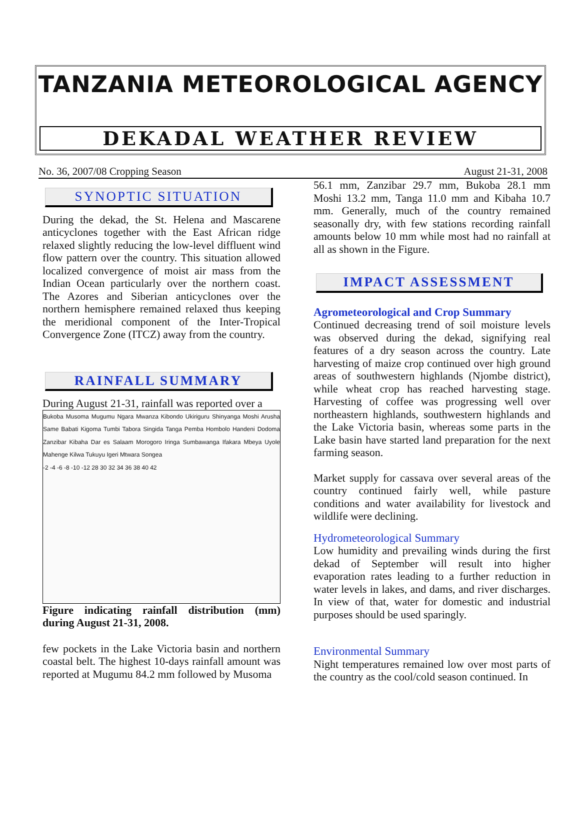TANZANIA METEOROLOGICAL AGENCY
DEKADAL WEATHER REVIEW
No. 36, 2007/08 Cropping Season August 21-31, 2008
SYNOPTIC SITUATION
During the dekad, the St. Helena and Mascarene anticyclones together with the East African ridge relaxed slightly reducing the low-level diffluent wind flow pattern over the country. This situation allowed localized convergence of moist air mass from the Indian Ocean particularly over the northern coast. The Azores and Siberian anticyclones over the northern hemisphere remained relaxed thus keeping the meridional component of the Inter-Tropical Convergence Zone (ITCZ) away from the country.
RAINFALL SUMMARY
During August 21-31, rainfall was reported over a
Bukoba Musoma Mugumu Ngara Mwanza Kibondo Ukiriguru Shinyanga Moshi Arusha Same Babati Kigoma Tumbi Tabora Singida Tanga Pemba Hombolo Handeni Dodoma Zanzibar Kibaha Dar es Salaam Morogoro Iringa Sumbawanga Ifakara Mbeya Uyole Mahenge Kilwa Tukuyu Igeri Mtwara Songea
-2 -4 -6 -8 -10 -12 28 30 32 34 36 38 40 42
Figure indicating rainfall distribution (mm) during August 21-31, 2008.
few pockets in the Lake Victoria basin and northern coastal belt. The highest 10-days rainfall amount was reported at Mugumu 84.2 mm followed by Musoma
56.1 mm, Zanzibar 29.7 mm, Bukoba 28.1 mm Moshi 13.2 mm, Tanga 11.0 mm and Kibaha 10.7 mm. Generally, much of the country remained seasonally dry, with few stations recording rainfall amounts below 10 mm while most had no rainfall at all as shown in the Figure.
IMPACT ASSESSMENT
Agrometeorological and Crop Summary
Continued decreasing trend of soil moisture levels was observed during the dekad, signifying real features of a dry season across the country. Late harvesting of maize crop continued over high ground areas of southwestern highlands (Njombe district), while wheat crop has reached harvesting stage. Harvesting of coffee was progressing well over northeastern highlands, southwestern highlands and the Lake Victoria basin, whereas some parts in the Lake basin have started land preparation for the next farming season.
Market supply for cassava over several areas of the country continued fairly well, while pasture conditions and water availability for livestock and wildlife were declining.
Hydrometeorological Summary
Low humidity and prevailing winds during the first dekad of September will result into higher evaporation rates leading to a further reduction in water levels in lakes, and dams, and river discharges. In view of that, water for domestic and industrial purposes should be used sparingly.
Environmental Summary
Night temperatures remained low over most parts of the country as the cool/cold season continued. In